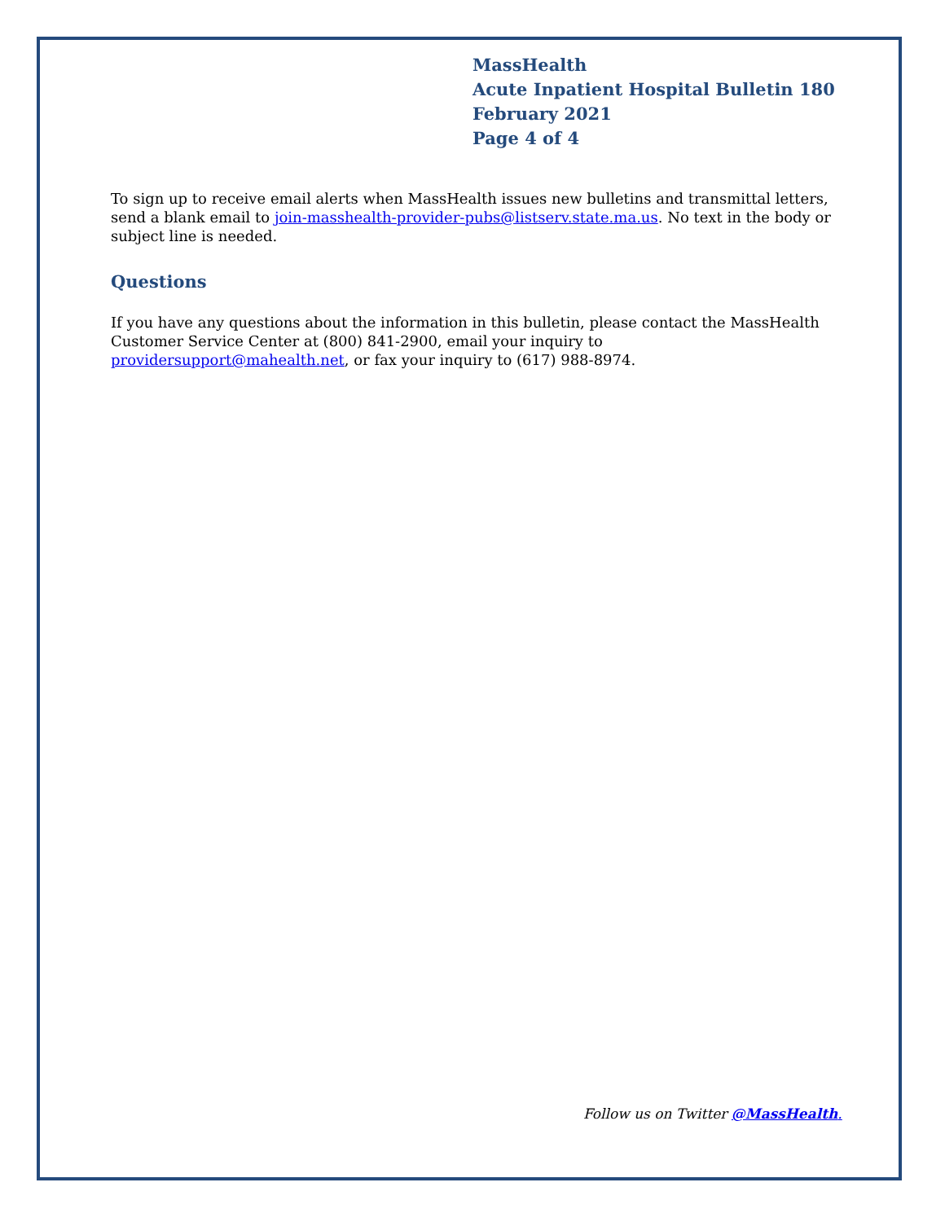MassHealth
Acute Inpatient Hospital Bulletin 180
February 2021
Page 4 of 4
To sign up to receive email alerts when MassHealth issues new bulletins and transmittal letters, send a blank email to join-masshealth-provider-pubs@listserv.state.ma.us. No text in the body or subject line is needed.
Questions
If you have any questions about the information in this bulletin, please contact the MassHealth Customer Service Center at (800) 841-2900, email your inquiry to providersupport@mahealth.net, or fax your inquiry to (617) 988-8974.
Follow us on Twitter @MassHealth.